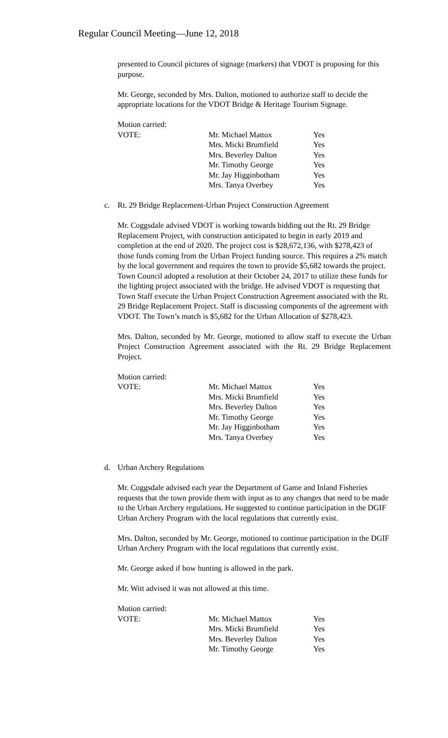Regular Council Meeting—June 12, 2018
presented to Council pictures of signage (markers) that VDOT is proposing for this purpose.
Mr. George, seconded by Mrs. Dalton, motioned to authorize staff to decide the appropriate locations for the VDOT Bridge & Heritage Tourism Signage.
Motion carried:
| VOTE: | Mr. Michael Mattox | Yes |
| | Mrs. Micki Brumfield | Yes |
| | Mrs. Beverley Dalton | Yes |
| | Mr. Timothy George | Yes |
| | Mr. Jay Higginbotham | Yes |
| | Mrs. Tanya Overbey | Yes |
c. Rt. 29 Bridge Replacement-Urban Project Construction Agreement
Mr. Coggsdale advised VDOT is working towards bidding out the Rt. 29 Bridge Replacement Project, with construction anticipated to begin in early 2019 and completion at the end of 2020. The project cost is $28,672,136, with $278,423 of those funds coming from the Urban Project funding source. This requires a 2% match by the local government and requires the town to provide $5,682 towards the project. Town Council adopted a resolution at their October 24, 2017 to utilize these funds for the lighting project associated with the bridge. He advised VDOT is requesting that Town Staff execute the Urban Project Construction Agreement associated with the Rt. 29 Bridge Replacement Project. Staff is discussing components of the agreement with VDOT. The Town’s match is $5,682 for the Urban Allocation of $278,423.
Mrs. Dalton, seconded by Mr. George, motioned to allow staff to execute the Urban Project Construction Agreement associated with the Rt. 29 Bridge Replacement Project.
Motion carried:
| VOTE: | Mr. Michael Mattox | Yes |
| | Mrs. Micki Brumfield | Yes |
| | Mrs. Beverley Dalton | Yes |
| | Mr. Timothy George | Yes |
| | Mr. Jay Higginbotham | Yes |
| | Mrs. Tanya Overbey | Yes |
d. Urban Archery Regulations
Mr. Coggsdale advised each year the Department of Game and Inland Fisheries requests that the town provide them with input as to any changes that need to be made to the Urban Archery regulations. He suggested to continue participation in the DGIF Urban Archery Program with the local regulations that currently exist.
Mrs. Dalton, seconded by Mr. George, motioned to continue participation in the DGIF Urban Archery Program with the local regulations that currently exist.
Mr. George asked if bow hunting is allowed in the park.
Mr. Witt advised it was not allowed at this time.
Motion carried:
| VOTE: | Mr. Michael Mattox | Yes |
| | Mrs. Micki Brumfield | Yes |
| | Mrs. Beverley Dalton | Yes |
| | Mr. Timothy George | Yes |